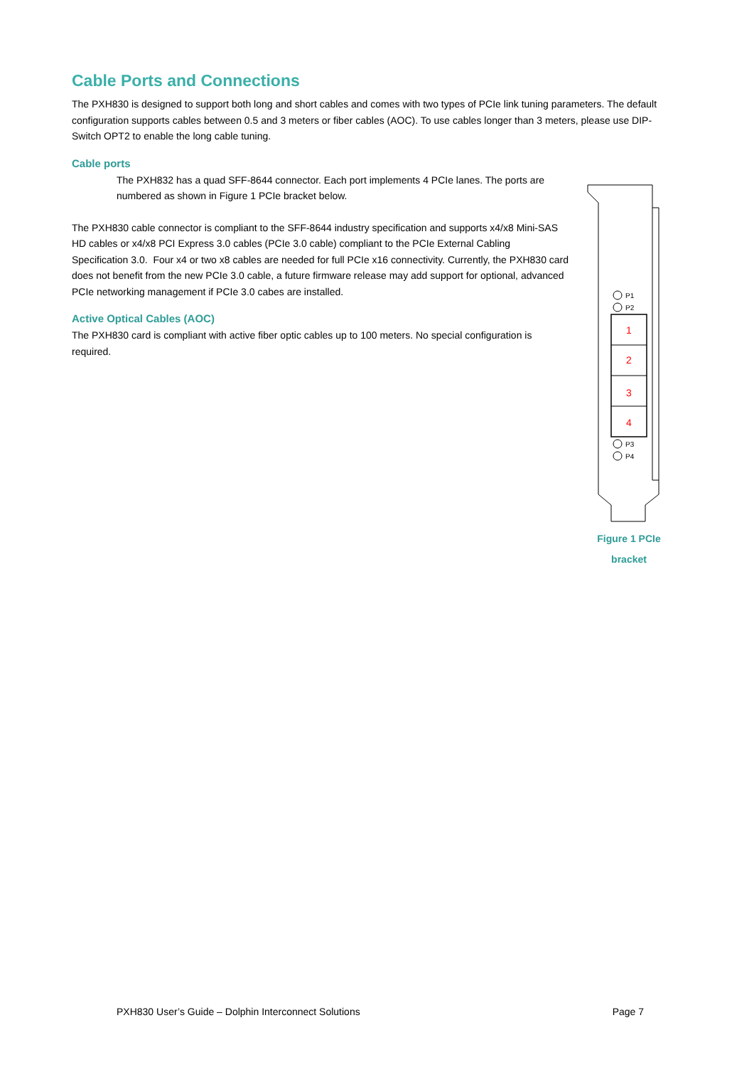Cable Ports and Connections
The PXH830 is designed to support both long and short cables and comes with two types of PCIe link tuning parameters. The default configuration supports cables between 0.5 and 3 meters or fiber cables (AOC). To use cables longer than 3 meters, please use DIP-Switch OPT2 to enable the long cable tuning.
Cable ports
The PXH832 has a quad SFF-8644 connector. Each port implements 4 PCIe lanes. The ports are numbered as shown in Figure 1 PCIe bracket below.
The PXH830 cable connector is compliant to the SFF-8644 industry specification and supports x4/x8 Mini-SAS HD cables or x4/x8 PCI Express 3.0 cables (PCIe 3.0 cable) compliant to the PCIe External Cabling Specification 3.0. Four x4 or two x8 cables are needed for full PCIe x16 connectivity. Currently, the PXH830 card does not benefit from the new PCIe 3.0 cable, a future firmware release may add support for optional, advanced PCIe networking management if PCIe 3.0 cabes are installed.
Active Optical Cables (AOC)
The PXH830 card is compliant with active fiber optic cables up to 100 meters. No special configuration is required.
P1
P2
1
2
3
4
P3
P4
Figure 1 PCIe
bracket
PXH830 User’s Guide – Dolphin Interconnect Solutions Page 7